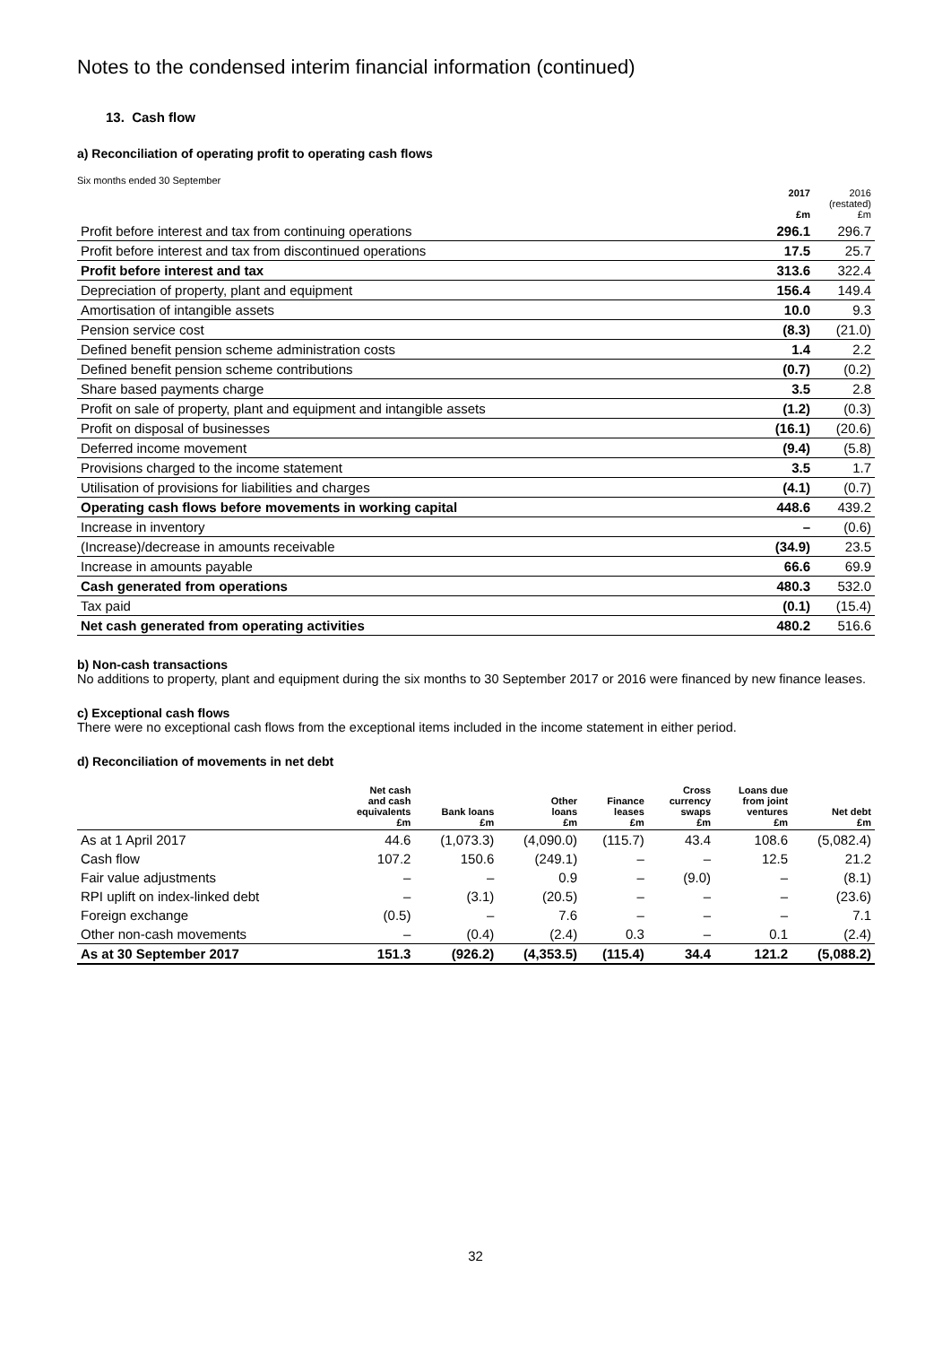Notes to the condensed interim financial information (continued)
13. Cash flow
a) Reconciliation of operating profit to operating cash flows
Six months ended 30 September
| | 2017 £m | 2016 (restated) £m |
| Profit before interest and tax from continuing operations | 296.1 | 296.7 |
| Profit before interest and tax from discontinued operations | 17.5 | 25.7 |
| Profit before interest and tax | 313.6 | 322.4 |
| Depreciation of property, plant and equipment | 156.4 | 149.4 |
| Amortisation of intangible assets | 10.0 | 9.3 |
| Pension service cost | (8.3) | (21.0) |
| Defined benefit pension scheme administration costs | 1.4 | 2.2 |
| Defined benefit pension scheme contributions | (0.7) | (0.2) |
| Share based payments charge | 3.5 | 2.8 |
| Profit on sale of property, plant and equipment and intangible assets | (1.2) | (0.3) |
| Profit on disposal of businesses | (16.1) | (20.6) |
| Deferred income movement | (9.4) | (5.8) |
| Provisions charged to the income statement | 3.5 | 1.7 |
| Utilisation of provisions for liabilities and charges | (4.1) | (0.7) |
| Operating cash flows before movements in working capital | 448.6 | 439.2 |
| Increase in inventory | – | (0.6) |
| (Increase)/decrease in amounts receivable | (34.9) | 23.5 |
| Increase in amounts payable | 66.6 | 69.9 |
| Cash generated from operations | 480.3 | 532.0 |
| Tax paid | (0.1) | (15.4) |
| Net cash generated from operating activities | 480.2 | 516.6 |
b) Non-cash transactions
No additions to property, plant and equipment during the six months to 30 September 2017 or 2016 were financed by new finance leases.
c) Exceptional cash flows
There were no exceptional cash flows from the exceptional items included in the income statement in either period.
d) Reconciliation of movements in net debt
| | Net cash and cash equivalents £m | Bank loans £m | Other loans £m | Finance leases £m | Cross currency swaps £m | Loans due from joint ventures £m | Net debt £m |
| --- | --- | --- | --- | --- | --- | --- | --- |
| As at 1 April 2017 | 44.6 | (1,073.3) | (4,090.0) | (115.7) | 43.4 | 108.6 | (5,082.4) |
| Cash flow | 107.2 | 150.6 | (249.1) | – | – | 12.5 | 21.2 |
| Fair value adjustments | – | – | 0.9 | – | (9.0) | – | (8.1) |
| RPI uplift on index-linked debt | – | (3.1) | (20.5) | – | – | – | (23.6) |
| Foreign exchange | (0.5) | – | 7.6 | – | – | – | 7.1 |
| Other non-cash movements | – | (0.4) | (2.4) | 0.3 | – | 0.1 | (2.4) |
| As at 30 September 2017 | 151.3 | (926.2) | (4,353.5) | (115.4) | 34.4 | 121.2 | (5,088.2) |
32